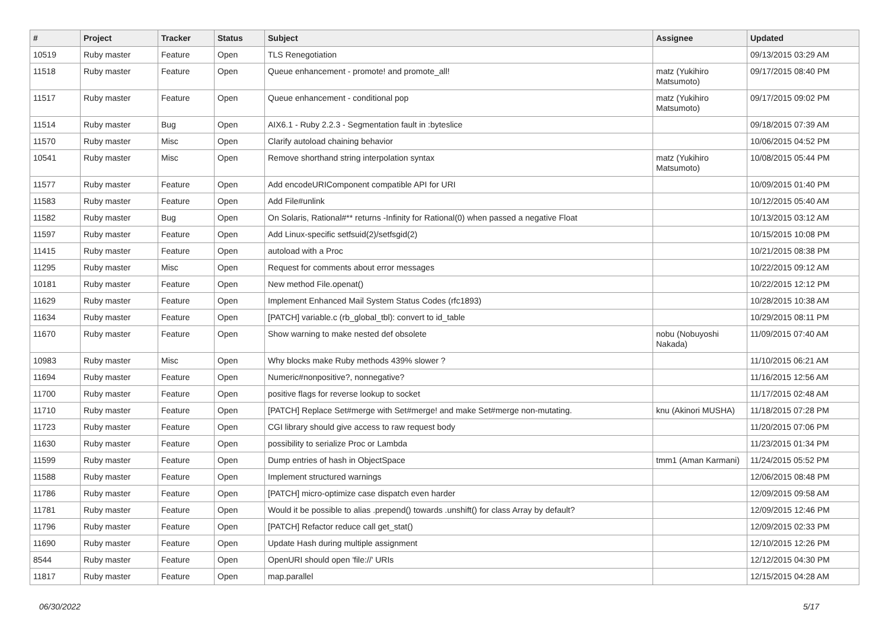| # | Project | Tracker | Status | Subject | Assignee | Updated |
| --- | --- | --- | --- | --- | --- | --- |
| 10519 | Ruby master | Feature | Open | TLS Renegotiation | | 09/13/2015 03:29 AM |
| 11518 | Ruby master | Feature | Open | Queue enhancement - promote! and promote_all! | matz (Yukihiro Matsumoto) | 09/17/2015 08:40 PM |
| 11517 | Ruby master | Feature | Open | Queue enhancement - conditional pop | matz (Yukihiro Matsumoto) | 09/17/2015 09:02 PM |
| 11514 | Ruby master | Bug | Open | AIX6.1 - Ruby 2.2.3 - Segmentation fault in :byteslice | | 09/18/2015 07:39 AM |
| 11570 | Ruby master | Misc | Open | Clarify autoload chaining behavior | | 10/06/2015 04:52 PM |
| 10541 | Ruby master | Misc | Open | Remove shorthand string interpolation syntax | matz (Yukihiro Matsumoto) | 10/08/2015 05:44 PM |
| 11577 | Ruby master | Feature | Open | Add encodeURIComponent compatible API for URI | | 10/09/2015 01:40 PM |
| 11583 | Ruby master | Feature | Open | Add File#unlink | | 10/12/2015 05:40 AM |
| 11582 | Ruby master | Bug | Open | On Solaris, Rational#** returns -Infinity for Rational(0) when passed a negative Float | | 10/13/2015 03:12 AM |
| 11597 | Ruby master | Feature | Open | Add Linux-specific setfsuid(2)/setfsgid(2) | | 10/15/2015 10:08 PM |
| 11415 | Ruby master | Feature | Open | autoload with a Proc | | 10/21/2015 08:38 PM |
| 11295 | Ruby master | Misc | Open | Request for comments about error messages | | 10/22/2015 09:12 AM |
| 10181 | Ruby master | Feature | Open | New method File.openat() | | 10/22/2015 12:12 PM |
| 11629 | Ruby master | Feature | Open | Implement Enhanced Mail System Status Codes (rfc1893) | | 10/28/2015 10:38 AM |
| 11634 | Ruby master | Feature | Open | [PATCH] variable.c (rb_global_tbl): convert to id_table | | 10/29/2015 08:11 PM |
| 11670 | Ruby master | Feature | Open | Show warning to make nested def obsolete | nobu (Nobuyoshi Nakada) | 11/09/2015 07:40 AM |
| 10983 | Ruby master | Misc | Open | Why blocks make Ruby methods 439% slower ? | | 11/10/2015 06:21 AM |
| 11694 | Ruby master | Feature | Open | Numeric#nonpositive?, nonnegative? | | 11/16/2015 12:56 AM |
| 11700 | Ruby master | Feature | Open | positive flags for reverse lookup to socket | | 11/17/2015 02:48 AM |
| 11710 | Ruby master | Feature | Open | [PATCH] Replace Set#merge with Set#merge! and make Set#merge non-mutating. | knu (Akinori MUSHA) | 11/18/2015 07:28 PM |
| 11723 | Ruby master | Feature | Open | CGI library should give access to raw request body | | 11/20/2015 07:06 PM |
| 11630 | Ruby master | Feature | Open | possibility to serialize Proc or Lambda | | 11/23/2015 01:34 PM |
| 11599 | Ruby master | Feature | Open | Dump entries of hash in ObjectSpace | tmm1 (Aman Karmani) | 11/24/2015 05:52 PM |
| 11588 | Ruby master | Feature | Open | Implement structured warnings | | 12/06/2015 08:48 PM |
| 11786 | Ruby master | Feature | Open | [PATCH] micro-optimize case dispatch even harder | | 12/09/2015 09:58 AM |
| 11781 | Ruby master | Feature | Open | Would it be possible to alias .prepend() towards .unshift() for class Array by default? | | 12/09/2015 12:46 PM |
| 11796 | Ruby master | Feature | Open | [PATCH] Refactor reduce call get_stat() | | 12/09/2015 02:33 PM |
| 11690 | Ruby master | Feature | Open | Update Hash during multiple assignment | | 12/10/2015 12:26 PM |
| 8544 | Ruby master | Feature | Open | OpenURI should open 'file://' URIs | | 12/12/2015 04:30 PM |
| 11817 | Ruby master | Feature | Open | map.parallel | | 12/15/2015 04:28 AM |
06/30/2022 5/17